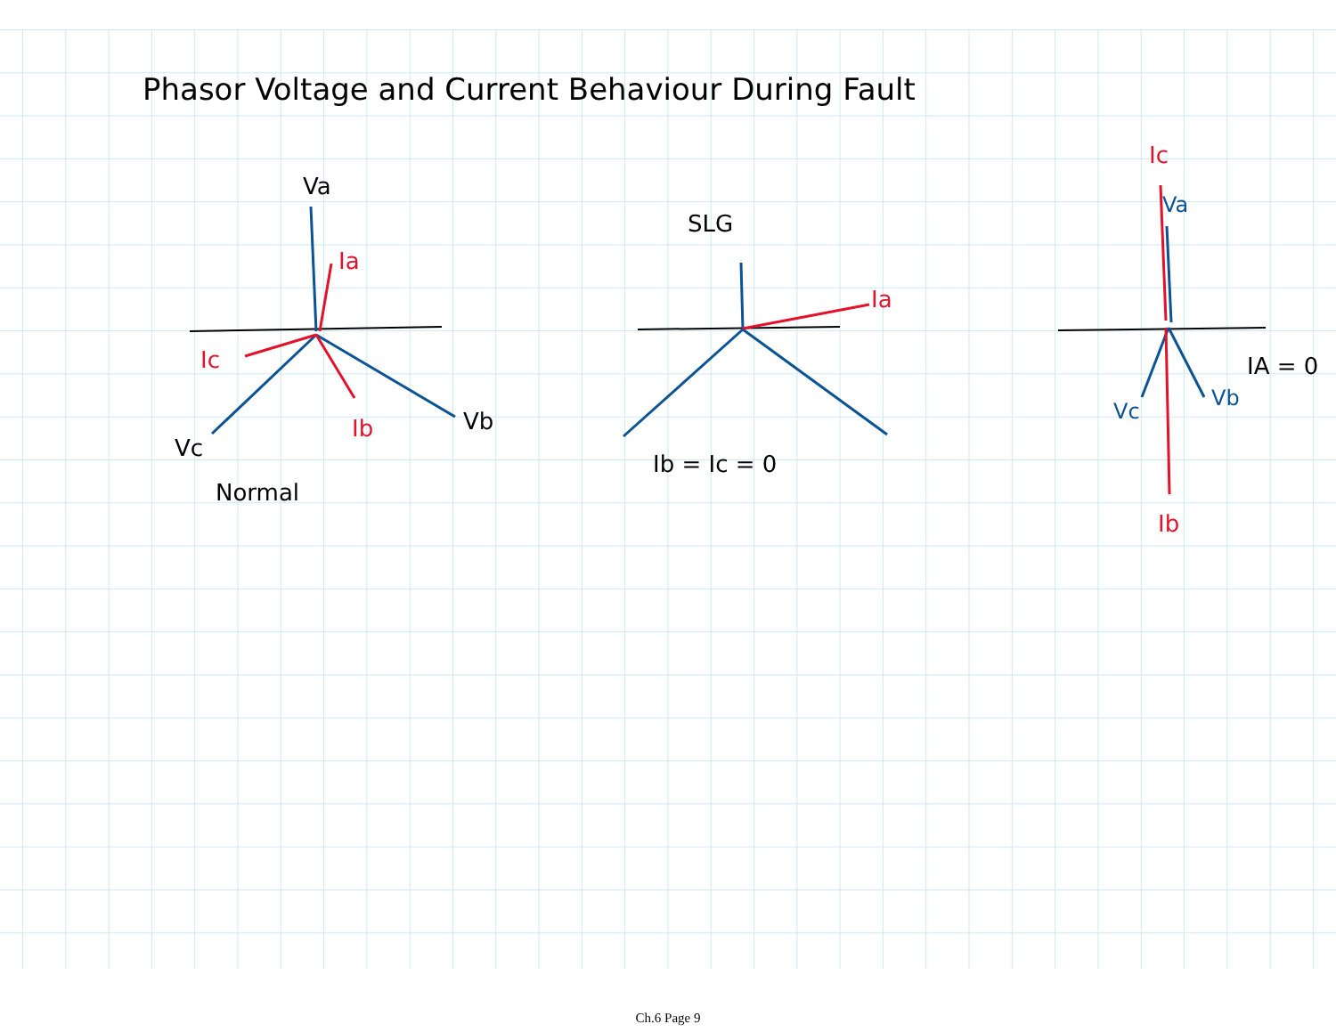Phasor Voltage and Current Behaviour During Fault
Va
Vb
Vc
Normal
SLG
Ib = Ic = 0
IA = 0
Ia
Ic
Ib
Ia
Ic
Ib
Va
Vc
Vb
Ch.6 Page 9